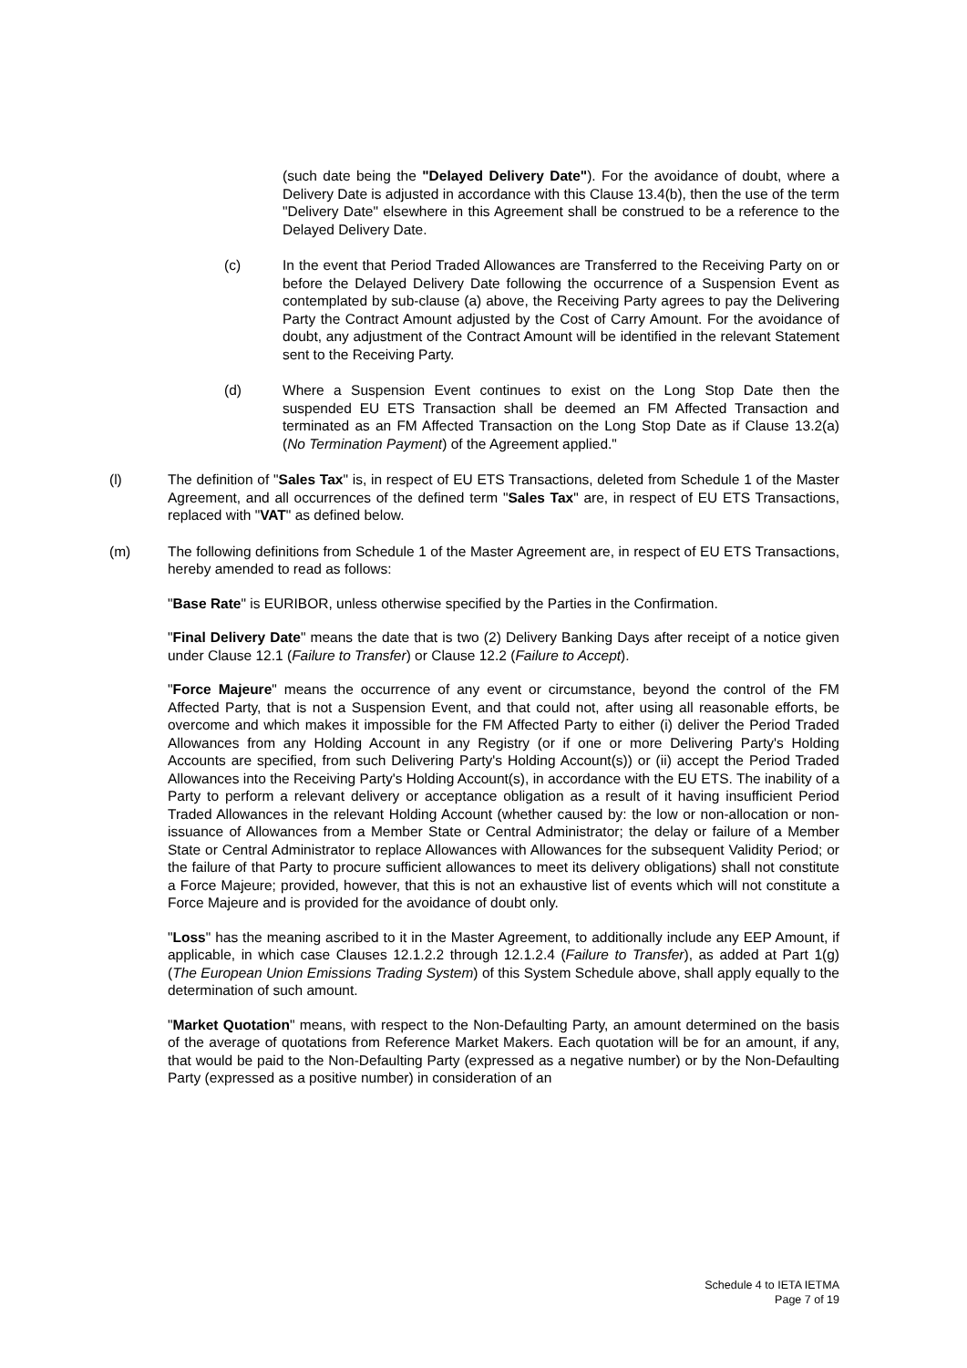(such date being the "Delayed Delivery Date"). For the avoidance of doubt, where a Delivery Date is adjusted in accordance with this Clause 13.4(b), then the use of the term "Delivery Date" elsewhere in this Agreement shall be construed to be a reference to the Delayed Delivery Date.
(c) In the event that Period Traded Allowances are Transferred to the Receiving Party on or before the Delayed Delivery Date following the occurrence of a Suspension Event as contemplated by sub-clause (a) above, the Receiving Party agrees to pay the Delivering Party the Contract Amount adjusted by the Cost of Carry Amount. For the avoidance of doubt, any adjustment of the Contract Amount will be identified in the relevant Statement sent to the Receiving Party.
(d) Where a Suspension Event continues to exist on the Long Stop Date then the suspended EU ETS Transaction shall be deemed an FM Affected Transaction and terminated as an FM Affected Transaction on the Long Stop Date as if Clause 13.2(a) (No Termination Payment) of the Agreement applied."
(l) The definition of "Sales Tax" is, in respect of EU ETS Transactions, deleted from Schedule 1 of the Master Agreement, and all occurrences of the defined term "Sales Tax" are, in respect of EU ETS Transactions, replaced with "VAT" as defined below.
(m) The following definitions from Schedule 1 of the Master Agreement are, in respect of EU ETS Transactions, hereby amended to read as follows:
"Base Rate" is EURIBOR, unless otherwise specified by the Parties in the Confirmation.
"Final Delivery Date" means the date that is two (2) Delivery Banking Days after receipt of a notice given under Clause 12.1 (Failure to Transfer) or Clause 12.2 (Failure to Accept).
"Force Majeure" means the occurrence of any event or circumstance, beyond the control of the FM Affected Party, that is not a Suspension Event, and that could not, after using all reasonable efforts, be overcome and which makes it impossible for the FM Affected Party to either (i) deliver the Period Traded Allowances from any Holding Account in any Registry (or if one or more Delivering Party's Holding Accounts are specified, from such Delivering Party's Holding Account(s)) or (ii) accept the Period Traded Allowances into the Receiving Party's Holding Account(s), in accordance with the EU ETS. The inability of a Party to perform a relevant delivery or acceptance obligation as a result of it having insufficient Period Traded Allowances in the relevant Holding Account (whether caused by: the low or non-allocation or non-issuance of Allowances from a Member State or Central Administrator; the delay or failure of a Member State or Central Administrator to replace Allowances with Allowances for the subsequent Validity Period; or the failure of that Party to procure sufficient allowances to meet its delivery obligations) shall not constitute a Force Majeure; provided, however, that this is not an exhaustive list of events which will not constitute a Force Majeure and is provided for the avoidance of doubt only.
"Loss" has the meaning ascribed to it in the Master Agreement, to additionally include any EEP Amount, if applicable, in which case Clauses 12.1.2.2 through 12.1.2.4 (Failure to Transfer), as added at Part 1(g) (The European Union Emissions Trading System) of this System Schedule above, shall apply equally to the determination of such amount.
"Market Quotation" means, with respect to the Non-Defaulting Party, an amount determined on the basis of the average of quotations from Reference Market Makers. Each quotation will be for an amount, if any, that would be paid to the Non-Defaulting Party (expressed as a negative number) or by the Non-Defaulting Party (expressed as a positive number) in consideration of an
Schedule 4 to IETA IETMA
Page 7 of 19